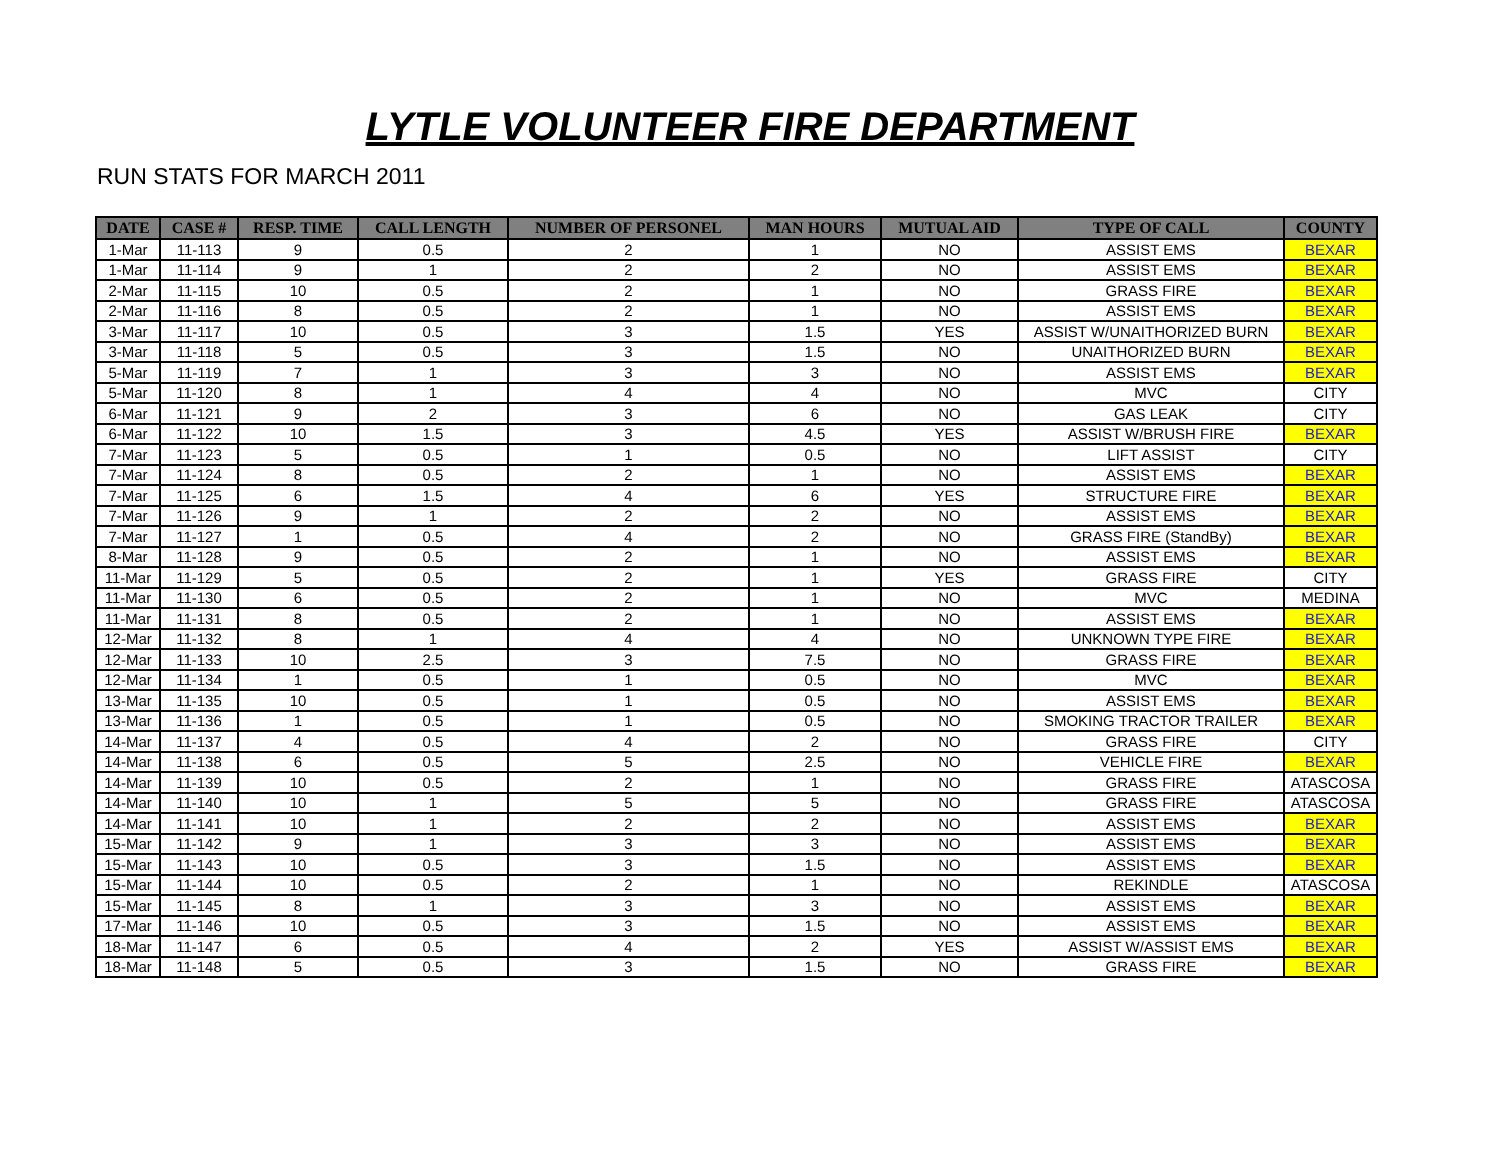LYTLE VOLUNTEER FIRE DEPARTMENT
RUN STATS FOR MARCH 2011
| DATE | CASE # | RESP. TIME | CALL LENGTH | NUMBER OF PERSONEL | MAN HOURS | MUTUAL AID | TYPE OF CALL | COUNTY |
| --- | --- | --- | --- | --- | --- | --- | --- | --- |
| 1-Mar | 11-113 | 9 | 0.5 | 2 | 1 | NO | ASSIST EMS | BEXAR |
| 1-Mar | 11-114 | 9 | 1 | 2 | 2 | NO | ASSIST EMS | BEXAR |
| 2-Mar | 11-115 | 10 | 0.5 | 2 | 1 | NO | GRASS FIRE | BEXAR |
| 2-Mar | 11-116 | 8 | 0.5 | 2 | 1 | NO | ASSIST EMS | BEXAR |
| 3-Mar | 11-117 | 10 | 0.5 | 3 | 1.5 | YES | ASSIST W/UNAITHORIZED BURN | BEXAR |
| 3-Mar | 11-118 | 5 | 0.5 | 3 | 1.5 | NO | UNAITHORIZED BURN | BEXAR |
| 5-Mar | 11-119 | 7 | 1 | 3 | 3 | NO | ASSIST EMS | BEXAR |
| 5-Mar | 11-120 | 8 | 1 | 4 | 4 | NO | MVC | CITY |
| 6-Mar | 11-121 | 9 | 2 | 3 | 6 | NO | GAS LEAK | CITY |
| 6-Mar | 11-122 | 10 | 1.5 | 3 | 4.5 | YES | ASSIST W/BRUSH FIRE | BEXAR |
| 7-Mar | 11-123 | 5 | 0.5 | 1 | 0.5 | NO | LIFT ASSIST | CITY |
| 7-Mar | 11-124 | 8 | 0.5 | 2 | 1 | NO | ASSIST EMS | BEXAR |
| 7-Mar | 11-125 | 6 | 1.5 | 4 | 6 | YES | STRUCTURE FIRE | BEXAR |
| 7-Mar | 11-126 | 9 | 1 | 2 | 2 | NO | ASSIST EMS | BEXAR |
| 7-Mar | 11-127 | 1 | 0.5 | 4 | 2 | NO | GRASS FIRE (StandBy) | BEXAR |
| 8-Mar | 11-128 | 9 | 0.5 | 2 | 1 | NO | ASSIST EMS | BEXAR |
| 11-Mar | 11-129 | 5 | 0.5 | 2 | 1 | YES | GRASS FIRE | CITY |
| 11-Mar | 11-130 | 6 | 0.5 | 2 | 1 | NO | MVC | MEDINA |
| 11-Mar | 11-131 | 8 | 0.5 | 2 | 1 | NO | ASSIST EMS | BEXAR |
| 12-Mar | 11-132 | 8 | 1 | 4 | 4 | NO | UNKNOWN TYPE FIRE | BEXAR |
| 12-Mar | 11-133 | 10 | 2.5 | 3 | 7.5 | NO | GRASS FIRE | BEXAR |
| 12-Mar | 11-134 | 1 | 0.5 | 1 | 0.5 | NO | MVC | BEXAR |
| 13-Mar | 11-135 | 10 | 0.5 | 1 | 0.5 | NO | ASSIST EMS | BEXAR |
| 13-Mar | 11-136 | 1 | 0.5 | 1 | 0.5 | NO | SMOKING TRACTOR TRAILER | BEXAR |
| 14-Mar | 11-137 | 4 | 0.5 | 4 | 2 | NO | GRASS FIRE | CITY |
| 14-Mar | 11-138 | 6 | 0.5 | 5 | 2.5 | NO | VEHICLE FIRE | BEXAR |
| 14-Mar | 11-139 | 10 | 0.5 | 2 | 1 | NO | GRASS FIRE | ATASCOSA |
| 14-Mar | 11-140 | 10 | 1 | 5 | 5 | NO | GRASS FIRE | ATASCOSA |
| 14-Mar | 11-141 | 10 | 1 | 2 | 2 | NO | ASSIST EMS | BEXAR |
| 15-Mar | 11-142 | 9 | 1 | 3 | 3 | NO | ASSIST EMS | BEXAR |
| 15-Mar | 11-143 | 10 | 0.5 | 3 | 1.5 | NO | ASSIST EMS | BEXAR |
| 15-Mar | 11-144 | 10 | 0.5 | 2 | 1 | NO | REKINDLE | ATASCOSA |
| 15-Mar | 11-145 | 8 | 1 | 3 | 3 | NO | ASSIST EMS | BEXAR |
| 17-Mar | 11-146 | 10 | 0.5 | 3 | 1.5 | NO | ASSIST EMS | BEXAR |
| 18-Mar | 11-147 | 6 | 0.5 | 4 | 2 | YES | ASSIST W/ASSIST EMS | BEXAR |
| 18-Mar | 11-148 | 5 | 0.5 | 3 | 1.5 | NO | GRASS FIRE | BEXAR |